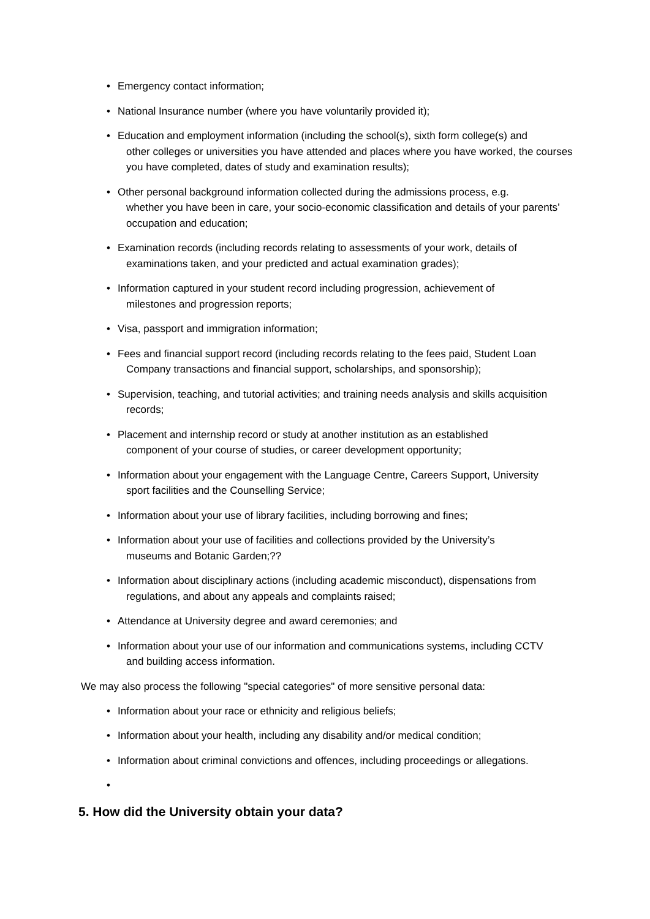• Emergency contact information;
• National Insurance number (where you have voluntarily provided it);
• Education and employment information (including the school(s), sixth form college(s) and
other colleges or universities you have attended and places where you have worked, the courses you have completed, dates of study and examination results);
• Other personal background information collected during the admissions process, e.g.
whether you have been in care, your socio-economic classification and details of your parents’ occupation and education;
• Examination records (including records relating to assessments of your work, details of
examinations taken, and your predicted and actual examination grades);
• Information captured in your student record including progression, achievement of
milestones and progression reports;
• Visa, passport and immigration information;
• Fees and financial support record (including records relating to the fees paid, Student Loan
Company transactions and financial support, scholarships, and sponsorship);
• Supervision, teaching, and tutorial activities; and training needs analysis and skills acquisition
records;
• Placement and internship record or study at another institution as an established
component of your course of studies, or career development opportunity;
• Information about your engagement with the Language Centre, Careers Support, University
sport facilities and the Counselling Service;
• Information about your use of library facilities, including borrowing and fines;
• Information about your use of facilities and collections provided by the University’s
museums and Botanic Garden;??
• Information about disciplinary actions (including academic misconduct), dispensations from
regulations, and about any appeals and complaints raised;
• Attendance at University degree and award ceremonies; and
• Information about your use of our information and communications systems, including CCTV
and building access information.
We may also process the following "special categories" of more sensitive personal data:
• Information about your race or ethnicity and religious beliefs;
• Information about your health, including any disability and/or medical condition;
• Information about criminal convictions and offences, including proceedings or allegations.
•
5. How did the University obtain your data?